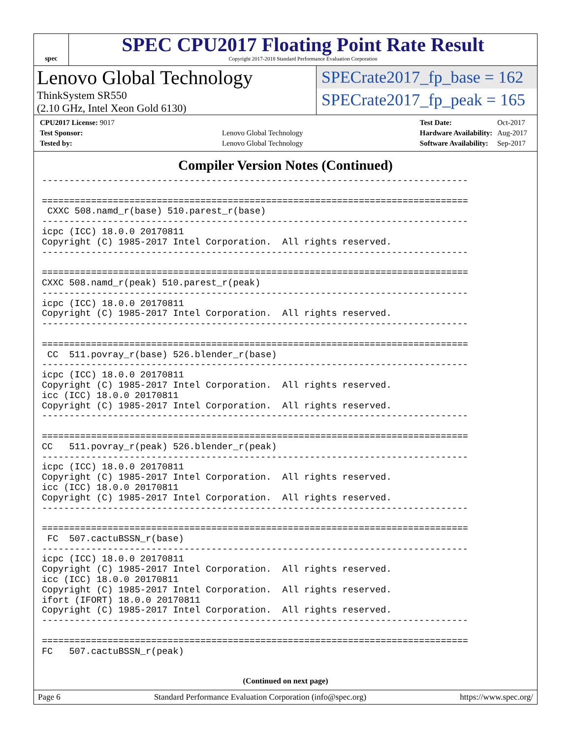spec
SPEC CPU2017 Floating Point Rate Result
Copyright 2017-2018 Standard Performance Evaluation Corporation
Lenovo Global Technology
ThinkSystem SR550
(2.10 GHz, Intel Xeon Gold 6130)
SPECrate2017_fp_base = 162
SPECrate2017_fp_peak = 165
| CPU2017 License: 9017 | |
| Test Sponsor: | Lenovo Global Technology |
| Tested by: | Lenovo Global Technology |
| Test Date: | Oct-2017 |
| Hardware Availability: | Aug-2017 |
| Software Availability: | Sep-2017 |
Compiler Version Notes (Continued)
------------------------------------------------------------------------------

==============================================================================
 CXXC 508.namd_r(base) 510.parest_r(base)
------------------------------------------------------------------------------
icpc (ICC) 18.0.0 20170811
Copyright (C) 1985-2017 Intel Corporation.  All rights reserved.
------------------------------------------------------------------------------

==============================================================================
CXXC 508.namd_r(peak) 510.parest_r(peak)
------------------------------------------------------------------------------
icpc (ICC) 18.0.0 20170811
Copyright (C) 1985-2017 Intel Corporation.  All rights reserved.
------------------------------------------------------------------------------

==============================================================================
 CC  511.povray_r(base) 526.blender_r(base)
------------------------------------------------------------------------------
icpc (ICC) 18.0.0 20170811
Copyright (C) 1985-2017 Intel Corporation.  All rights reserved.
icc (ICC) 18.0.0 20170811
Copyright (C) 1985-2017 Intel Corporation.  All rights reserved.
------------------------------------------------------------------------------

==============================================================================
CC   511.povray_r(peak) 526.blender_r(peak)
------------------------------------------------------------------------------
icpc (ICC) 18.0.0 20170811
Copyright (C) 1985-2017 Intel Corporation.  All rights reserved.
icc (ICC) 18.0.0 20170811
Copyright (C) 1985-2017 Intel Corporation.  All rights reserved.
------------------------------------------------------------------------------

==============================================================================
 FC  507.cactuBSSN_r(base)
------------------------------------------------------------------------------
icpc (ICC) 18.0.0 20170811
Copyright (C) 1985-2017 Intel Corporation.  All rights reserved.
icc (ICC) 18.0.0 20170811
Copyright (C) 1985-2017 Intel Corporation.  All rights reserved.
ifort (IFORT) 18.0.0 20170811
Copyright (C) 1985-2017 Intel Corporation.  All rights reserved.
------------------------------------------------------------------------------

==============================================================================
FC   507.cactuBSSN_r(peak)
(Continued on next page)
Page 6 Standard Performance Evaluation Corporation (info@spec.org) https://www.spec.org/